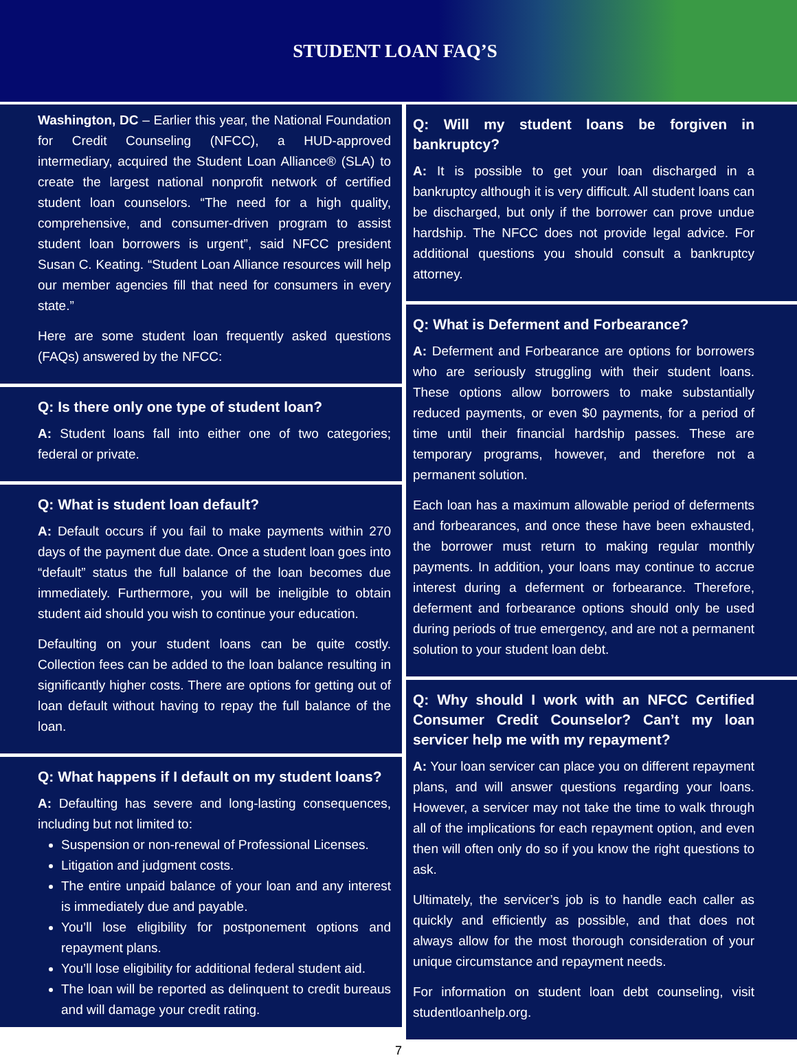STUDENT LOAN FAQ’S
Washington, DC – Earlier this year, the National Foundation for Credit Counseling (NFCC), a HUD-approved intermediary, acquired the Student Loan Alliance® (SLA) to create the largest national nonprofit network of certified student loan counselors. “The need for a high quality, comprehensive, and consumer-driven program to assist student loan borrowers is urgent”, said NFCC president Susan C. Keating. “Student Loan Alliance resources will help our member agencies fill that need for consumers in every state.”
Here are some student loan frequently asked questions (FAQs) answered by the NFCC:
Q: Is there only one type of student loan?
A: Student loans fall into either one of two categories; federal or private.
Q: What is student loan default?
A: Default occurs if you fail to make payments within 270 days of the payment due date. Once a student loan goes into “default” status the full balance of the loan becomes due immediately. Furthermore, you will be ineligible to obtain student aid should you wish to continue your education.
Defaulting on your student loans can be quite costly. Collection fees can be added to the loan balance resulting in significantly higher costs. There are options for getting out of loan default without having to repay the full balance of the loan.
Q: What happens if I default on my student loans?
A: Defaulting has severe and long-lasting consequences, including but not limited to:
Suspension or non-renewal of Professional Licenses.
Litigation and judgment costs.
The entire unpaid balance of your loan and any interest is immediately due and payable.
You’ll lose eligibility for postponement options and repayment plans.
You’ll lose eligibility for additional federal student aid.
The loan will be reported as delinquent to credit bureaus and will damage your credit rating.
Q: Will my student loans be forgiven in bankruptcy?
A: It is possible to get your loan discharged in a bankruptcy although it is very difficult. All student loans can be discharged, but only if the borrower can prove undue hardship. The NFCC does not provide legal advice. For additional questions you should consult a bankruptcy attorney.
Q: What is Deferment and Forbearance?
A: Deferment and Forbearance are options for borrowers who are seriously struggling with their student loans. These options allow borrowers to make substantially reduced payments, or even $0 payments, for a period of time until their financial hardship passes. These are temporary programs, however, and therefore not a permanent solution.
Each loan has a maximum allowable period of deferments and forbearances, and once these have been exhausted, the borrower must return to making regular monthly payments. In addition, your loans may continue to accrue interest during a deferment or forbearance. Therefore, deferment and forbearance options should only be used during periods of true emergency, and are not a permanent solution to your student loan debt.
Q: Why should I work with an NFCC Certified Consumer Credit Counselor? Can’t my loan servicer help me with my repayment?
A: Your loan servicer can place you on different repayment plans, and will answer questions regarding your loans. However, a servicer may not take the time to walk through all of the implications for each repayment option, and even then will often only do so if you know the right questions to ask.
Ultimately, the servicer’s job is to handle each caller as quickly and efficiently as possible, and that does not always allow for the most thorough consideration of your unique circumstance and repayment needs.
For information on student loan debt counseling, visit studentloanhelp.org.
7